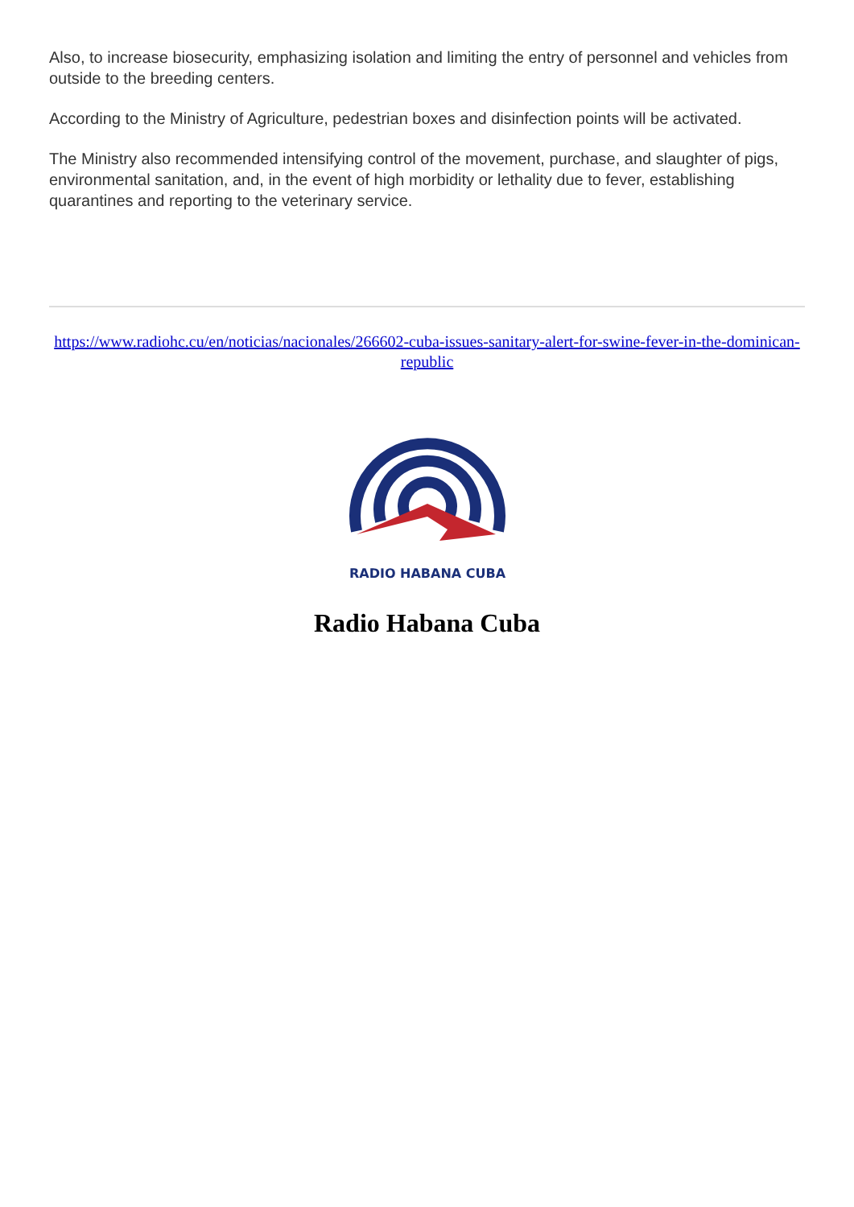Also, to increase biosecurity, emphasizing isolation and limiting the entry of personnel and vehicles from outside to the breeding centers.
According to the Ministry of Agriculture, pedestrian boxes and disinfection points will be activated.
The Ministry also recommended intensifying control of the movement, purchase, and slaughter of pigs, environmental sanitation, and, in the event of high morbidity or lethality due to fever, establishing quarantines and reporting to the veterinary service.
https://www.radiohc.cu/en/noticias/nacionales/266602-cuba-issues-sanitary-alert-for-swine-fever-in-the-dominican-republic
RADIO HABANA CUBA
Radio Habana Cuba